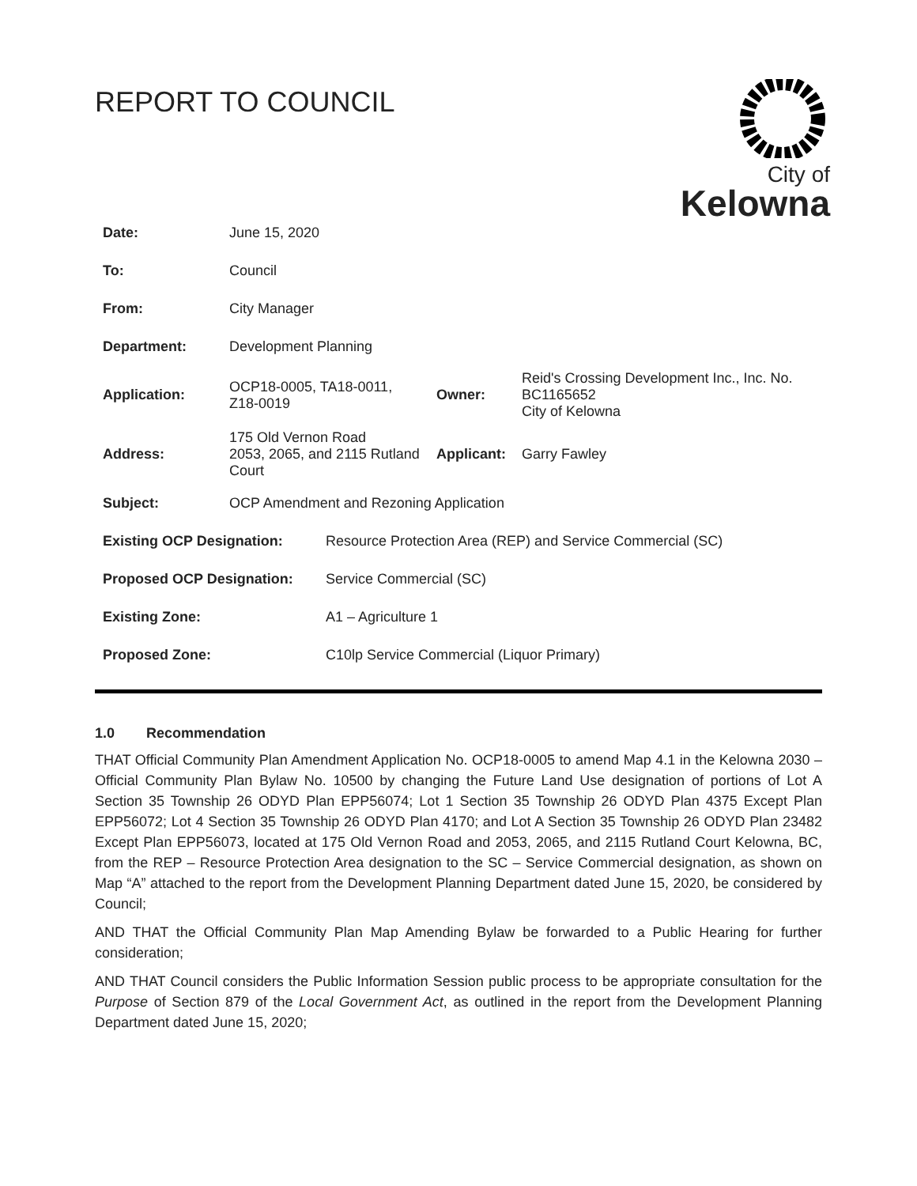REPORT TO COUNCIL
City of
Kelowna
| Date: | June 15, 2020 | | |
| To: | Council | | |
| From: | City Manager | | |
| Department: | Development Planning | | |
| Application: | OCP18-0005, TA18-0011, Z18-0019 | Owner: | Reid's Crossing Development Inc., Inc. No. BC1165652 City of Kelowna |
| Address: | 175 Old Vernon Road 2053, 2065, and 2115 Rutland Court | Applicant: | Garry Fawley |
| Subject: | OCP Amendment and Rezoning Application | | |
| Existing OCP Designation: | Resource Protection Area (REP) and Service Commercial (SC) |
| Proposed OCP Designation: | Service Commercial (SC) |
| Existing Zone: | A1 – Agriculture 1 |
| Proposed Zone: | C10lp Service Commercial (Liquor Primary) |
1.0 Recommendation
THAT Official Community Plan Amendment Application No. OCP18-0005 to amend Map 4.1 in the Kelowna 2030 – Official Community Plan Bylaw No. 10500 by changing the Future Land Use designation of portions of Lot A Section 35 Township 26 ODYD Plan EPP56074; Lot 1 Section 35 Township 26 ODYD Plan 4375 Except Plan EPP56072; Lot 4 Section 35 Township 26 ODYD Plan 4170; and Lot A Section 35 Township 26 ODYD Plan 23482 Except Plan EPP56073, located at 175 Old Vernon Road and 2053, 2065, and 2115 Rutland Court Kelowna, BC, from the REP – Resource Protection Area designation to the SC – Service Commercial designation, as shown on Map “A” attached to the report from the Development Planning Department dated June 15, 2020, be considered by Council;
AND THAT the Official Community Plan Map Amending Bylaw be forwarded to a Public Hearing for further consideration;
AND THAT Council considers the Public Information Session public process to be appropriate consultation for the Purpose of Section 879 of the Local Government Act, as outlined in the report from the Development Planning Department dated June 15, 2020;